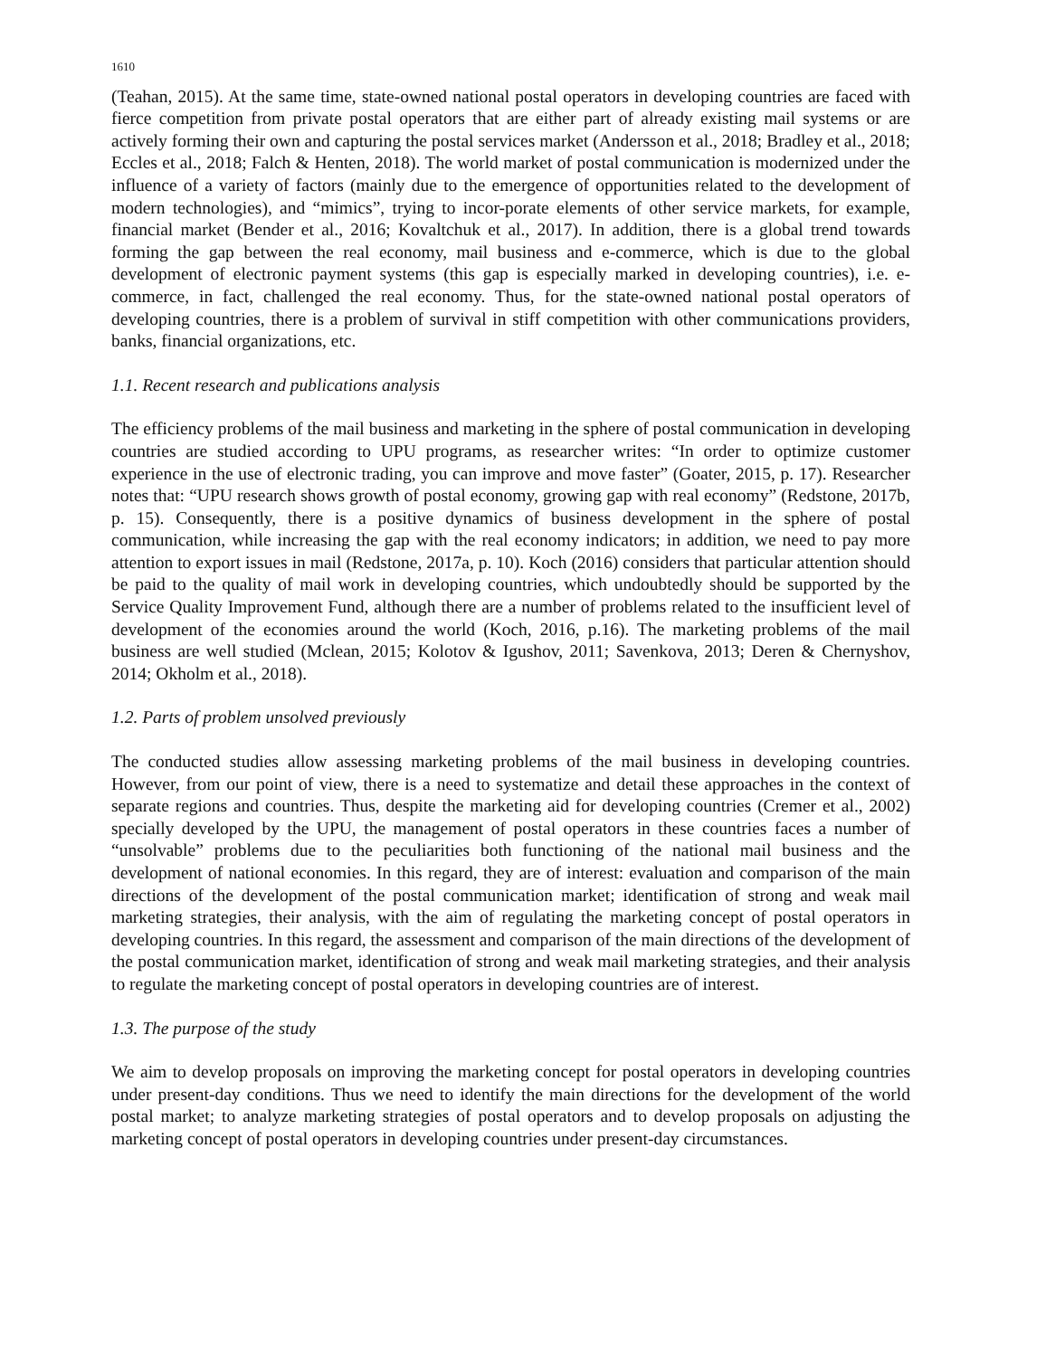1610
(Teahan, 2015). At the same time, state-owned national postal operators in developing countries are faced with fierce competition from private postal operators that are either part of already existing mail systems or are actively forming their own and capturing the postal services market (Andersson et al., 2018; Bradley et al., 2018; Eccles et al., 2018; Falch & Henten, 2018). The world market of postal communication is modernized under the influence of a variety of factors (mainly due to the emergence of opportunities related to the development of modern technologies), and “mimics”, trying to incor-porate elements of other service markets, for example, financial market (Bender et al., 2016; Kovaltchuk et al., 2017). In addition, there is a global trend towards forming the gap between the real economy, mail business and e-commerce, which is due to the global development of electronic payment systems (this gap is especially marked in developing countries), i.e. e-commerce, in fact, challenged the real economy. Thus, for the state-owned national postal operators of developing countries, there is a problem of survival in stiff competition with other communications providers, banks, financial organizations, etc.
1.1. Recent research and publications analysis
The efficiency problems of the mail business and marketing in the sphere of postal communication in developing countries are studied according to UPU programs, as researcher writes: “In order to optimize customer experience in the use of electronic trading, you can improve and move faster” (Goater, 2015, p. 17). Researcher notes that: “UPU research shows growth of postal economy, growing gap with real economy” (Redstone, 2017b, p. 15). Consequently, there is a positive dynamics of business development in the sphere of postal communication, while increasing the gap with the real economy indicators; in addition, we need to pay more attention to export issues in mail (Redstone, 2017a, p. 10). Koch (2016) considers that particular attention should be paid to the quality of mail work in developing countries, which undoubtedly should be supported by the Service Quality Improvement Fund, although there are a number of problems related to the insufficient level of development of the economies around the world (Koch, 2016, p.16). The marketing problems of the mail business are well studied (Mclean, 2015; Kolotov & Igushov, 2011; Savenkova, 2013; Deren & Chernyshov, 2014; Okholm et al., 2018).
1.2. Parts of problem unsolved previously
The conducted studies allow assessing marketing problems of the mail business in developing countries. However, from our point of view, there is a need to systematize and detail these approaches in the context of separate regions and countries. Thus, despite the marketing aid for developing countries (Cremer et al., 2002) specially developed by the UPU, the management of postal operators in these countries faces a number of “unsolvable” problems due to the peculiarities both functioning of the national mail business and the development of national economies. In this regard, they are of interest: evaluation and comparison of the main directions of the development of the postal communication market; identification of strong and weak mail marketing strategies, their analysis, with the aim of regulating the marketing concept of postal operators in developing countries. In this regard, the assessment and comparison of the main directions of the development of the postal communication market, identification of strong and weak mail marketing strategies, and their analysis to regulate the marketing concept of postal operators in developing countries are of interest.
1.3. The purpose of the study
We aim to develop proposals on improving the marketing concept for postal operators in developing countries under present-day conditions. Thus we need to identify the main directions for the development of the world postal market; to analyze marketing strategies of postal operators and to develop proposals on adjusting the marketing concept of postal operators in developing countries under present-day circumstances.